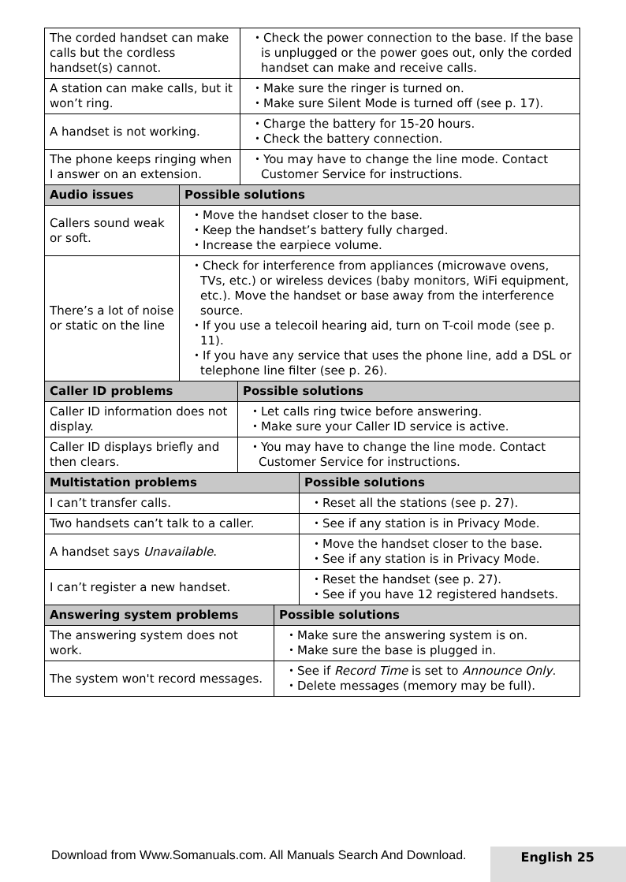| The corded handset can make calls but the cordless handset(s) cannot. | ・Check the power connection to the base. If the base is unplugged or the power goes out, only the corded handset can make and receive calls. |
| A station can make calls, but it won’t ring. | ・Make sure the ringer is turned on. ・Make sure Silent Mode is turned off (see p. 17). |
| A handset is not working. | ・Charge the battery for 15-20 hours. ・Check the battery connection. |
| The phone keeps ringing when I answer on an extension. | ・You may have to change the line mode. Contact Customer Service for instructions. |
| Audio issues | Possible solutions |
| --- | --- |
| Callers sound weak or soft. | ・Move the handset closer to the base. ・Keep the handset’s battery fully charged. ・Increase the earpiece volume. |
| There’s a lot of noise or static on the line | ・Check for interference from appliances (microwave ovens, TVs, etc.) or wireless devices (baby monitors, WiFi equipment, etc.). Move the handset or base away from the interference source. ・If you use a telecoil hearing aid, turn on T-coil mode (see p. 11). ・If you have any service that uses the phone line, add a DSL or telephone line filter (see p. 26). |
| Caller ID problems | Possible solutions |
| --- | --- |
| Caller ID information does not display. | ・Let calls ring twice before answering. ・Make sure your Caller ID service is active. |
| Caller ID displays briefly and then clears. | ・You may have to change the line mode. Contact Customer Service for instructions. |
| Multistation problems | Possible solutions |
| --- | --- |
| I can’t transfer calls. | ・Reset all the stations (see p. 27). |
| Two handsets can’t talk to a caller. | ・See if any station is in Privacy Mode. |
| A handset says Unavailable . | ・Move the handset closer to the base. ・See if any station is in Privacy Mode. |
| I can’t register a new handset. | ・Reset the handset (see p. 27). ・See if you have 12 registered handsets. |
| Answering system problems | Possible solutions |
| --- | --- |
| The answering system does not work. | ・Make sure the answering system is on. ・Make sure the base is plugged in. |
| The system won't record messages. | ・See if Record Time is set to Announce Only . ・Delete messages (memory may be full). |
Download from Www.Somanuals.com. All Manuals Search And Download.
English 25